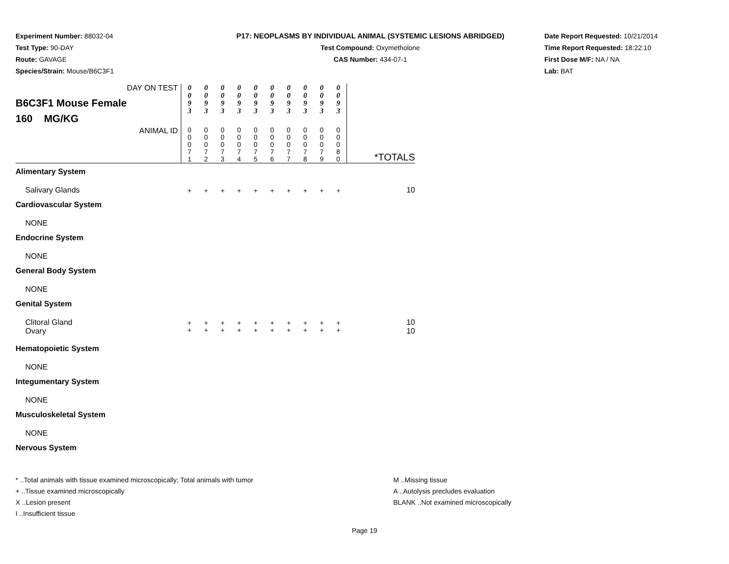Experiment Number: 88032-04
Test Type: 90-DAY
Route: GAVAGE
Species/Strain: Mouse/B6C3F1
P17: NEOPLASMS BY INDIVIDUAL ANIMAL (SYSTEMIC LESIONS ABRIDGED)
Test Compound: Oxymetholone
CAS Number: 434-07-1
Date Report Requested: 10/21/2014
Time Report Requested: 18:22:10
First Dose M/F: NA / NA
Lab: BAT
| DAY ON TEST B6C3F1 Mouse Female 160 MG/KG | 0 0 9 3 | 0 0 9 3 | 0 0 9 3 | 0 0 9 3 | 0 0 9 3 | 0 0 9 3 | 0 0 9 3 | 0 0 9 3 | 0 0 9 3 | 0 0 9 3 | |
| ANIMAL ID | 0 0 0 7 1 | 0 0 0 7 2 | 0 0 0 7 3 | 0 0 0 7 4 | 0 0 0 7 5 | 0 0 0 7 6 | 0 0 0 7 7 | 0 0 0 7 8 | 0 0 0 7 9 | 0 0 0 8 0 | *TOTALS |
| Alimentary System | | | | | | | | | | | |
| Salivary Glands | + | + | + | + | + | + | + | + | + | + | 10 |
| Cardiovascular System | | | | | | | | | | | |
| NONE | | | | | | | | | | | |
| Endocrine System | | | | | | | | | | | |
| NONE | | | | | | | | | | | |
| General Body System | | | | | | | | | | | |
| NONE | | | | | | | | | | | |
| Genital System | | | | | | | | | | | |
| Clitoral Gland | + | + | + | + | + | + | + | + | + | + | 10 |
| Ovary | + | + | + | + | + | + | + | + | + | + | 10 |
| Hematopoietic System | | | | | | | | | | | |
| NONE | | | | | | | | | | | |
| Integumentary System | | | | | | | | | | | |
| NONE | | | | | | | | | | | |
| Musculoskeletal System | | | | | | | | | | | |
| NONE | | | | | | | | | | | |
| Nervous System | | | | | | | | | | | |
* ..Total animals with tissue examined microscopically; Total animals with tumor
+ ..Tissue examined microscopically
X ..Lesion present
I ..Insufficient tissue
M ..Missing tissue
A ..Autolysis precludes evaluation
BLANK ..Not examined microscopically
Page 19